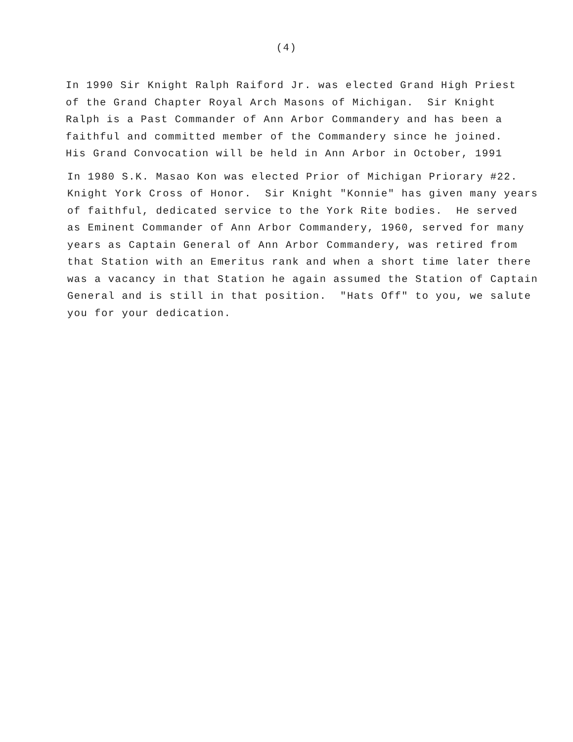(4)
In 1990 Sir Knight Ralph Raiford Jr. was elected Grand High Priest of the Grand Chapter Royal Arch Masons of Michigan. Sir Knight Ralph is a Past Commander of Ann Arbor Commandery and has been a faithful and committed member of the Commandery since he joined. His Grand Convocation will be held in Ann Arbor in October, 1991
In 1980 S.K. Masao Kon was elected Prior of Michigan Priorary #22. Knight York Cross of Honor. Sir Knight "Konnie" has given many years of faithful, dedicated service to the York Rite bodies. He served as Eminent Commander of Ann Arbor Commandery, 1960, served for many years as Captain General of Ann Arbor Commandery, was retired from that Station with an Emeritus rank and when a short time later there was a vacancy in that Station he again assumed the Station of Captain General and is still in that position. "Hats Off" to you, we salute you for your dedication.